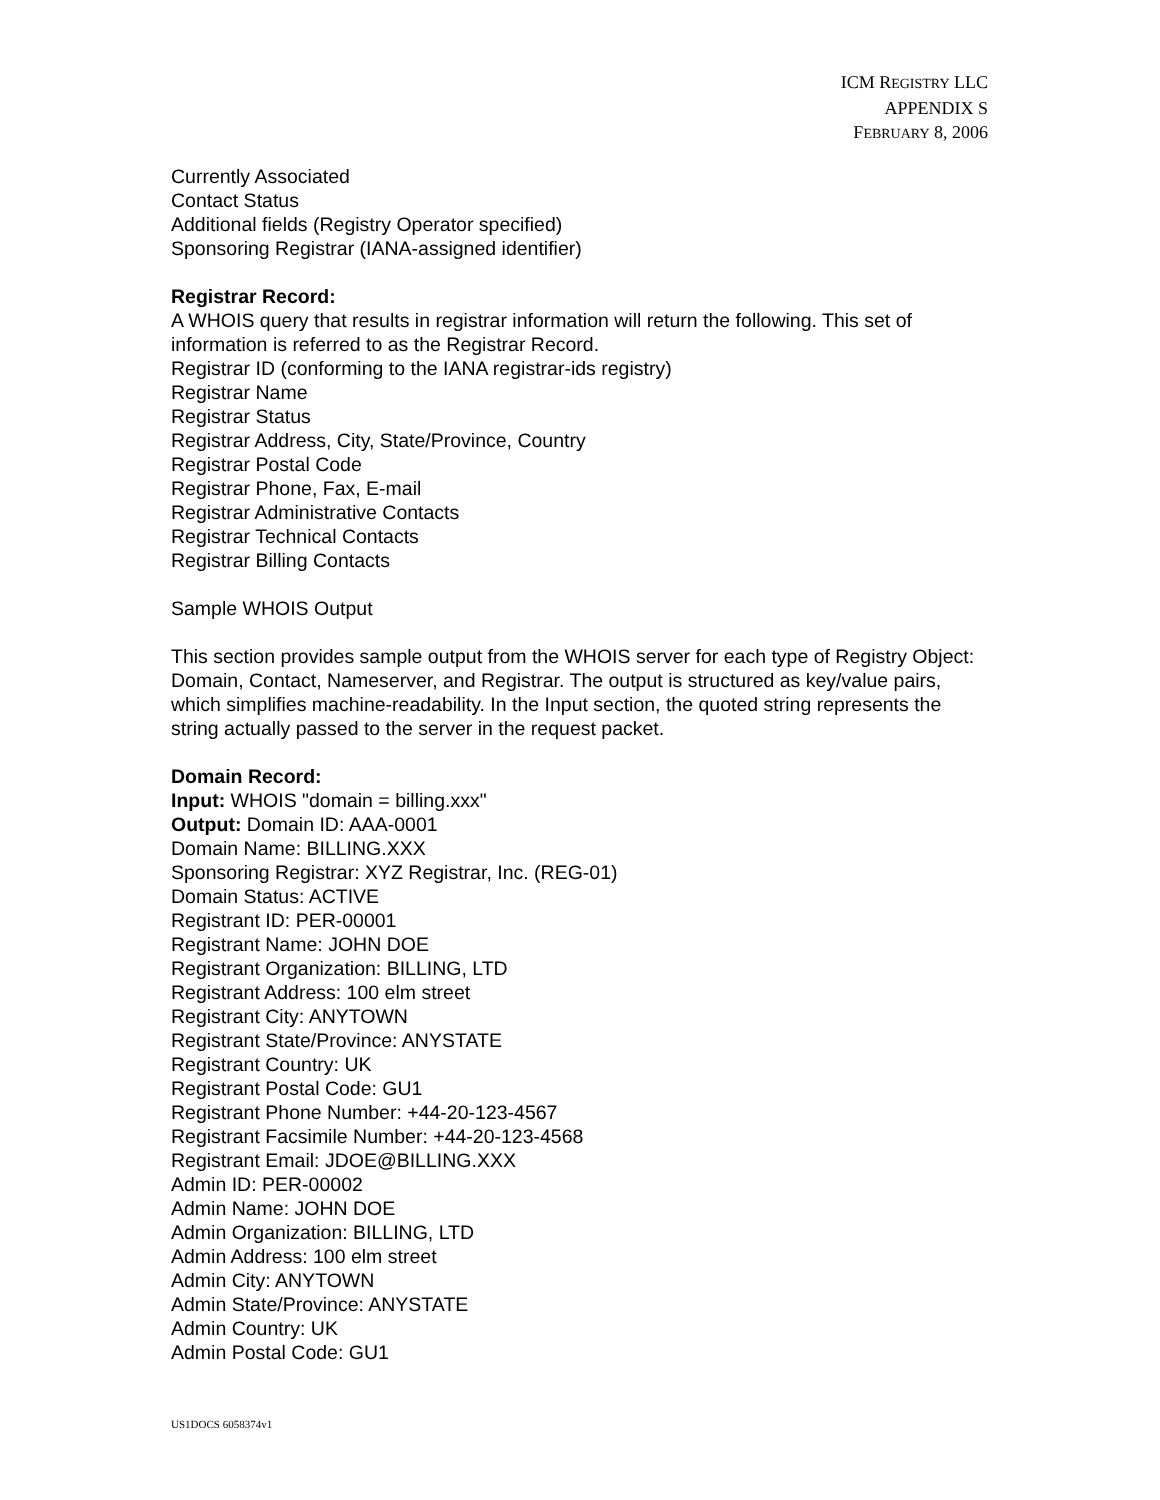ICM REGISTRY LLC
APPENDIX S
FEBRUARY 8, 2006
Currently Associated
Contact Status
Additional fields (Registry Operator specified)
Sponsoring Registrar (IANA-assigned identifier)
Registrar Record:
A WHOIS query that results in registrar information will return the following. This set of information is referred to as the Registrar Record.
Registrar ID (conforming to the IANA registrar-ids registry)
Registrar Name
Registrar Status
Registrar Address, City, State/Province, Country
Registrar Postal Code
Registrar Phone, Fax, E-mail
Registrar Administrative Contacts
Registrar Technical Contacts
Registrar Billing Contacts
Sample WHOIS Output
This section provides sample output from the WHOIS server for each type of Registry Object: Domain, Contact, Nameserver, and Registrar. The output is structured as key/value pairs, which simplifies machine-readability. In the Input section, the quoted string represents the string actually passed to the server in the request packet.
Domain Record:
Input: WHOIS "domain = billing.xxx"
Output: Domain ID: AAA-0001
Domain Name: BILLING.XXX
Sponsoring Registrar: XYZ Registrar, Inc. (REG-01)
Domain Status: ACTIVE
Registrant ID: PER-00001
Registrant Name: JOHN DOE
Registrant Organization: BILLING, LTD
Registrant Address: 100 elm street
Registrant City: ANYTOWN
Registrant State/Province: ANYSTATE
Registrant Country: UK
Registrant Postal Code: GU1
Registrant Phone Number: +44-20-123-4567
Registrant Facsimile Number: +44-20-123-4568
Registrant Email: JDOE@BILLING.XXX
Admin ID: PER-00002
Admin Name: JOHN DOE
Admin Organization: BILLING, LTD
Admin Address: 100 elm street
Admin City: ANYTOWN
Admin State/Province: ANYSTATE
Admin Country: UK
Admin Postal Code: GU1
US1DOCS 6058374v1